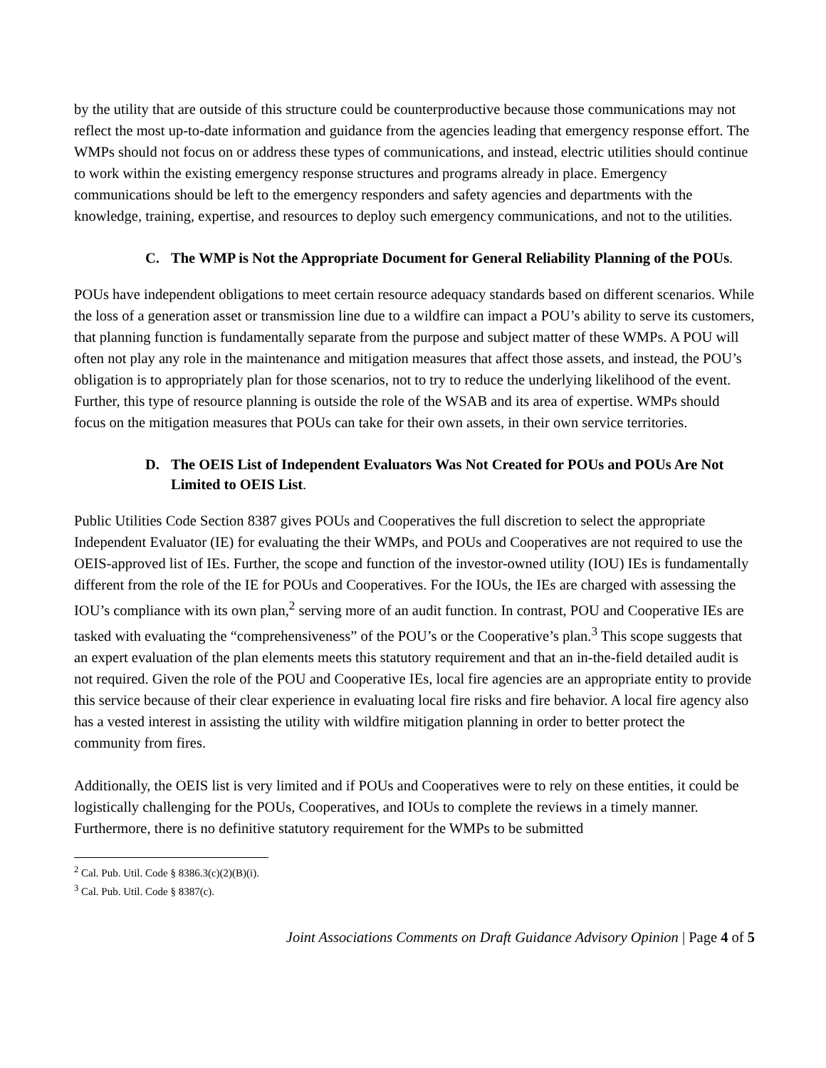by the utility that are outside of this structure could be counterproductive because those communications may not reflect the most up-to-date information and guidance from the agencies leading that emergency response effort. The WMPs should not focus on or address these types of communications, and instead, electric utilities should continue to work within the existing emergency response structures and programs already in place. Emergency communications should be left to the emergency responders and safety agencies and departments with the knowledge, training, expertise, and resources to deploy such emergency communications, and not to the utilities.
C. The WMP is Not the Appropriate Document for General Reliability Planning of the POUs.
POUs have independent obligations to meet certain resource adequacy standards based on different scenarios. While the loss of a generation asset or transmission line due to a wildfire can impact a POU’s ability to serve its customers, that planning function is fundamentally separate from the purpose and subject matter of these WMPs. A POU will often not play any role in the maintenance and mitigation measures that affect those assets, and instead, the POU’s obligation is to appropriately plan for those scenarios, not to try to reduce the underlying likelihood of the event. Further, this type of resource planning is outside the role of the WSAB and its area of expertise. WMPs should focus on the mitigation measures that POUs can take for their own assets, in their own service territories.
D. The OEIS List of Independent Evaluators Was Not Created for POUs and POUs Are Not Limited to OEIS List.
Public Utilities Code Section 8387 gives POUs and Cooperatives the full discretion to select the appropriate Independent Evaluator (IE) for evaluating the their WMPs, and POUs and Cooperatives are not required to use the OEIS-approved list of IEs. Further, the scope and function of the investor-owned utility (IOU) IEs is fundamentally different from the role of the IE for POUs and Cooperatives. For the IOUs, the IEs are charged with assessing the IOU’s compliance with its own plan,<sup>2</sup> serving more of an audit function. In contrast, POU and Cooperative IEs are tasked with evaluating the “comprehensiveness” of the POU’s or the Cooperative’s plan.<sup>3</sup> This scope suggests that an expert evaluation of the plan elements meets this statutory requirement and that an in-the-field detailed audit is not required. Given the role of the POU and Cooperative IEs, local fire agencies are an appropriate entity to provide this service because of their clear experience in evaluating local fire risks and fire behavior. A local fire agency also has a vested interest in assisting the utility with wildfire mitigation planning in order to better protect the community from fires.
Additionally, the OEIS list is very limited and if POUs and Cooperatives were to rely on these entities, it could be logistically challenging for the POUs, Cooperatives, and IOUs to complete the reviews in a timely manner. Furthermore, there is no definitive statutory requirement for the WMPs to be submitted
<sup>2</sup> Cal. Pub. Util. Code § 8386.3(c)(2)(B)(i).
<sup>3</sup> Cal. Pub. Util. Code § 8387(c).
Joint Associations Comments on Draft Guidance Advisory Opinion | Page 4 of 5